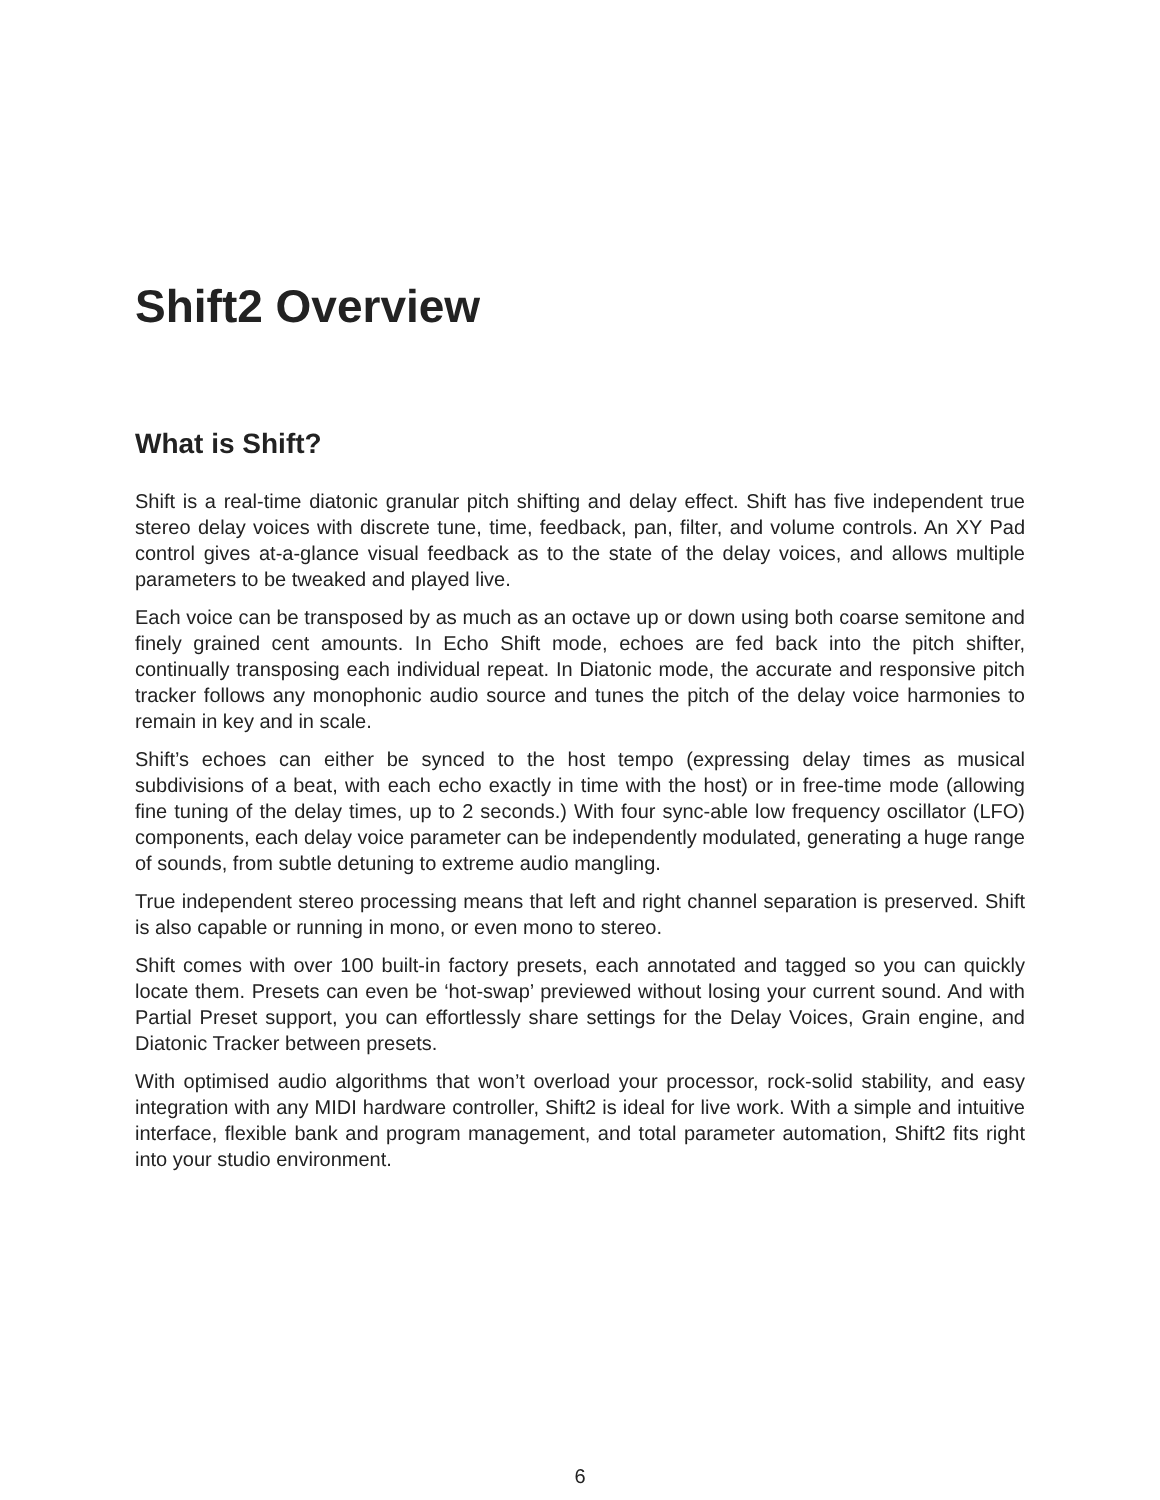Shift2 Overview
What is Shift?
Shift is a real-time diatonic granular pitch shifting and delay effect. Shift has five independent true stereo delay voices with discrete tune, time, feedback, pan, filter, and volume controls. An XY Pad control gives at-a-glance visual feedback as to the state of the delay voices, and allows multiple parameters to be tweaked and played live.
Each voice can be transposed by as much as an octave up or down using both coarse semitone and finely grained cent amounts. In Echo Shift mode, echoes are fed back into the pitch shifter, continually transposing each individual repeat. In Diatonic mode, the accurate and responsive pitch tracker follows any monophonic audio source and tunes the pitch of the delay voice harmonies to remain in key and in scale.
Shift’s echoes can either be synced to the host tempo (expressing delay times as musical subdivisions of a beat, with each echo exactly in time with the host) or in free-time mode (allowing fine tuning of the delay times, up to 2 seconds.) With four sync-able low frequency oscillator (LFO) components, each delay voice parameter can be independently modulated, generating a huge range of sounds, from subtle detuning to extreme audio mangling.
True independent stereo processing means that left and right channel separation is preserved. Shift is also capable or running in mono, or even mono to stereo.
Shift comes with over 100 built-in factory presets, each annotated and tagged so you can quickly locate them. Presets can even be ‘hot-swap’ previewed without losing your current sound. And with Partial Preset support, you can effortlessly share settings for the Delay Voices, Grain engine, and Diatonic Tracker between presets.
With optimised audio algorithms that won’t overload your processor, rock-solid stability, and easy integration with any MIDI hardware controller, Shift2 is ideal for live work. With a simple and intuitive interface, flexible bank and program management, and total parameter automation, Shift2 fits right into your studio environment.
6